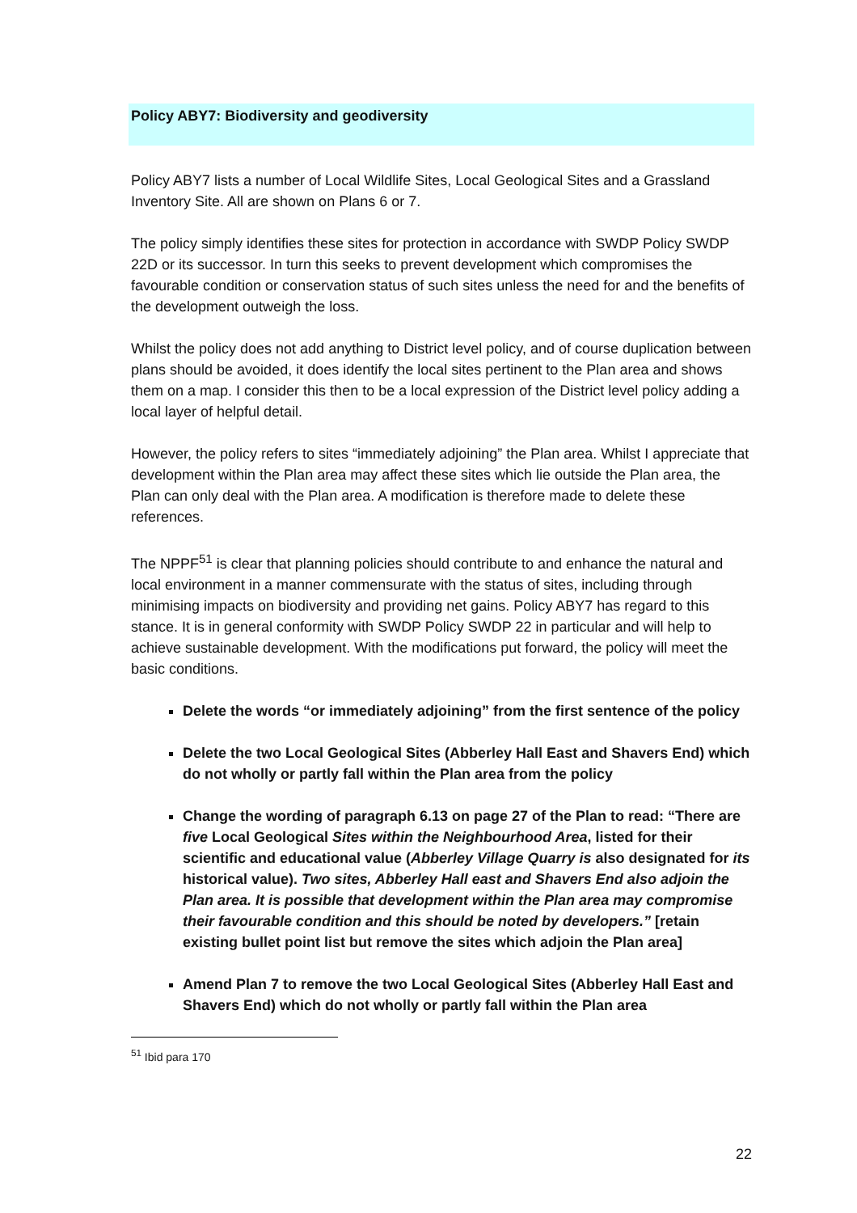Policy ABY7: Biodiversity and geodiversity
Policy ABY7 lists a number of Local Wildlife Sites, Local Geological Sites and a Grassland Inventory Site. All are shown on Plans 6 or 7.
The policy simply identifies these sites for protection in accordance with SWDP Policy SWDP 22D or its successor. In turn this seeks to prevent development which compromises the favourable condition or conservation status of such sites unless the need for and the benefits of the development outweigh the loss.
Whilst the policy does not add anything to District level policy, and of course duplication between plans should be avoided, it does identify the local sites pertinent to the Plan area and shows them on a map. I consider this then to be a local expression of the District level policy adding a local layer of helpful detail.
However, the policy refers to sites “immediately adjoining” the Plan area. Whilst I appreciate that development within the Plan area may affect these sites which lie outside the Plan area, the Plan can only deal with the Plan area. A modification is therefore made to delete these references.
The NPPF<sup>51</sup> is clear that planning policies should contribute to and enhance the natural and local environment in a manner commensurate with the status of sites, including through minimising impacts on biodiversity and providing net gains. Policy ABY7 has regard to this stance. It is in general conformity with SWDP Policy SWDP 22 in particular and will help to achieve sustainable development. With the modifications put forward, the policy will meet the basic conditions.
Delete the words “or immediately adjoining” from the first sentence of the policy
Delete the two Local Geological Sites (Abberley Hall East and Shavers End) which do not wholly or partly fall within the Plan area from the policy
Change the wording of paragraph 6.13 on page 27 of the Plan to read: “There are five Local Geological Sites within the Neighbourhood Area, listed for their scientific and educational value (Abberley Village Quarry is also designated for its historical value). Two sites, Abberley Hall east and Shavers End also adjoin the Plan area. It is possible that development within the Plan area may compromise their favourable condition and this should be noted by developers.” [retain existing bullet point list but remove the sites which adjoin the Plan area]
Amend Plan 7 to remove the two Local Geological Sites (Abberley Hall East and Shavers End) which do not wholly or partly fall within the Plan area
<sup>51</sup> Ibid para 170
22